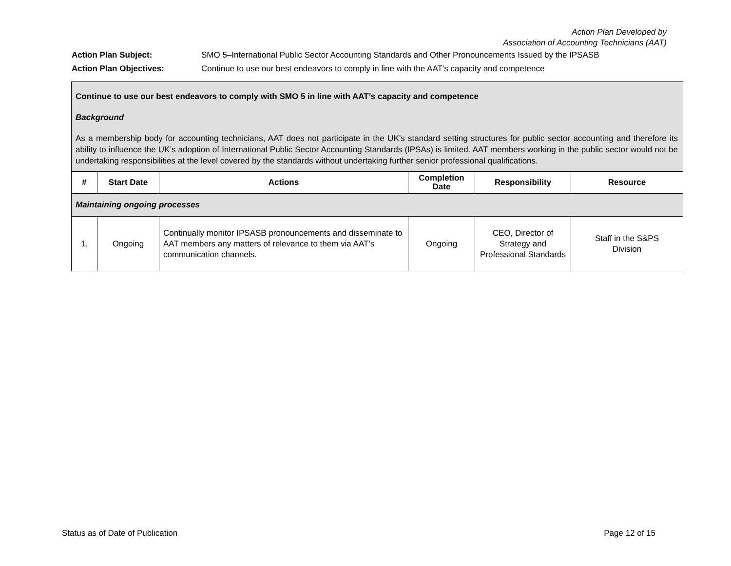Action Plan Developed by
Association of Accounting Technicians (AAT)
| Action Plan Subject: | SMO 5–International Public Sector Accounting Standards and Other Pronouncements Issued by the IPSASB |
| Action Plan Objectives: | Continue to use our best endeavors to comply in line with the AAT’s capacity and competence |
| Continue to use our best endeavors to comply with SMO 5 in line with AAT’s capacity and competence Background As a membership body for accounting technicians, AAT does not participate in the UK’s standard setting structures for public sector accounting and therefore its ability to influence the UK’s adoption of International Public Sector Accounting Standards (IPSAs) is limited. AAT members working in the public sector would not be undertaking responsibilities at the level covered by the standards without undertaking further senior professional qualifications. | | | | | |
| # | Start Date | Actions | Completion Date | Responsibility | Resource |
| Maintaining ongoing processes | | | | | |
| 1. | Ongoing | Continually monitor IPSASB pronouncements and disseminate to AAT members any matters of relevance to them via AAT’s communication channels. | Ongoing | CEO, Director of Strategy and Professional Standards | Staff in the S&PS Division |
Status as of Date of Publication Page 12 of 15